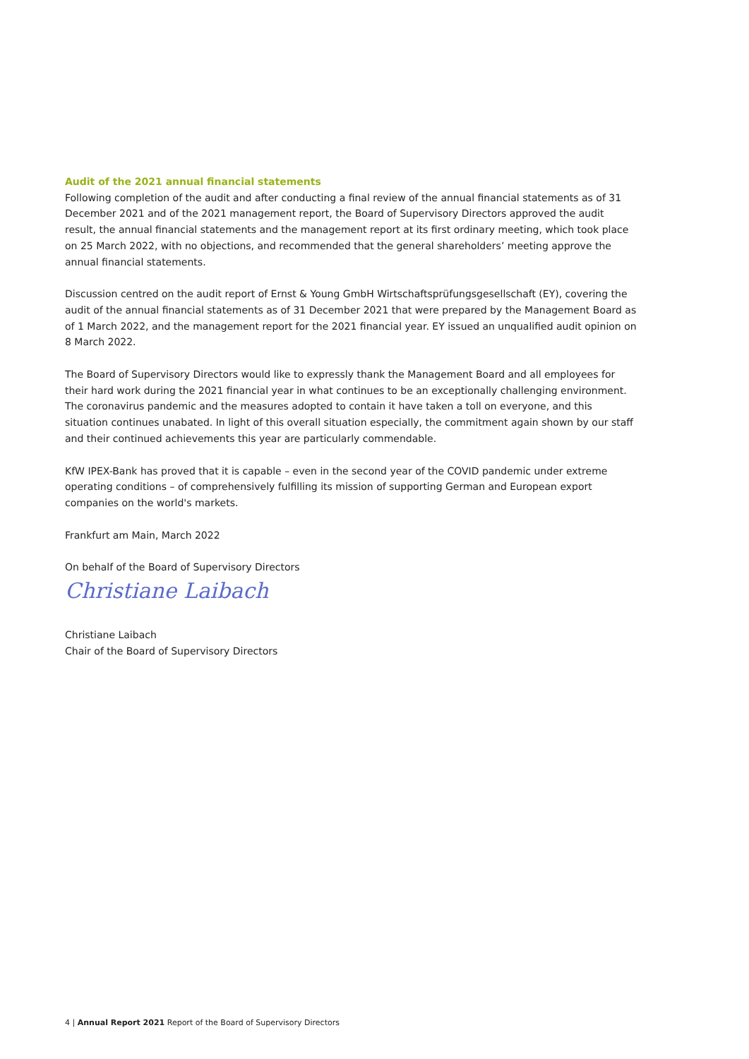Audit of the 2021 annual financial statements
Following completion of the audit and after conducting a final review of the annual financial statements as of 31 December 2021 and of the 2021 management report, the Board of Supervisory Directors approved the audit result, the annual financial statements and the management report at its first ordinary meeting, which took place on 25 March 2022, with no objections, and recommended that the general shareholders’ meeting approve the annual financial statements.
Discussion centred on the audit report of Ernst & Young GmbH Wirtschaftsprüfungsgesellschaft (EY), covering the audit of the annual financial statements as of 31 December 2021 that were prepared by the Management Board as of 1 March 2022, and the management report for the 2021 financial year. EY issued an unqualified audit opinion on 8 March 2022.
The Board of Supervisory Directors would like to expressly thank the Management Board and all employees for their hard work during the 2021 financial year in what continues to be an exceptionally challenging environment. The coronavirus pandemic and the measures adopted to contain it have taken a toll on everyone, and this situation continues unabated. In light of this overall situation especially, the commitment again shown by our staff and their continued achievements this year are particularly commendable.
KfW IPEX-Bank has proved that it is capable – even in the second year of the COVID pandemic under extreme operating conditions – of comprehensively fulfilling its mission of supporting German and European export companies on the world's markets.
Frankfurt am Main, March 2022
On behalf of the Board of Supervisory Directors
Christiane Laibach
Christiane Laibach
Chair of the Board of Supervisory Directors
4 | Annual Report 2021 Report of the Board of Supervisory Directors